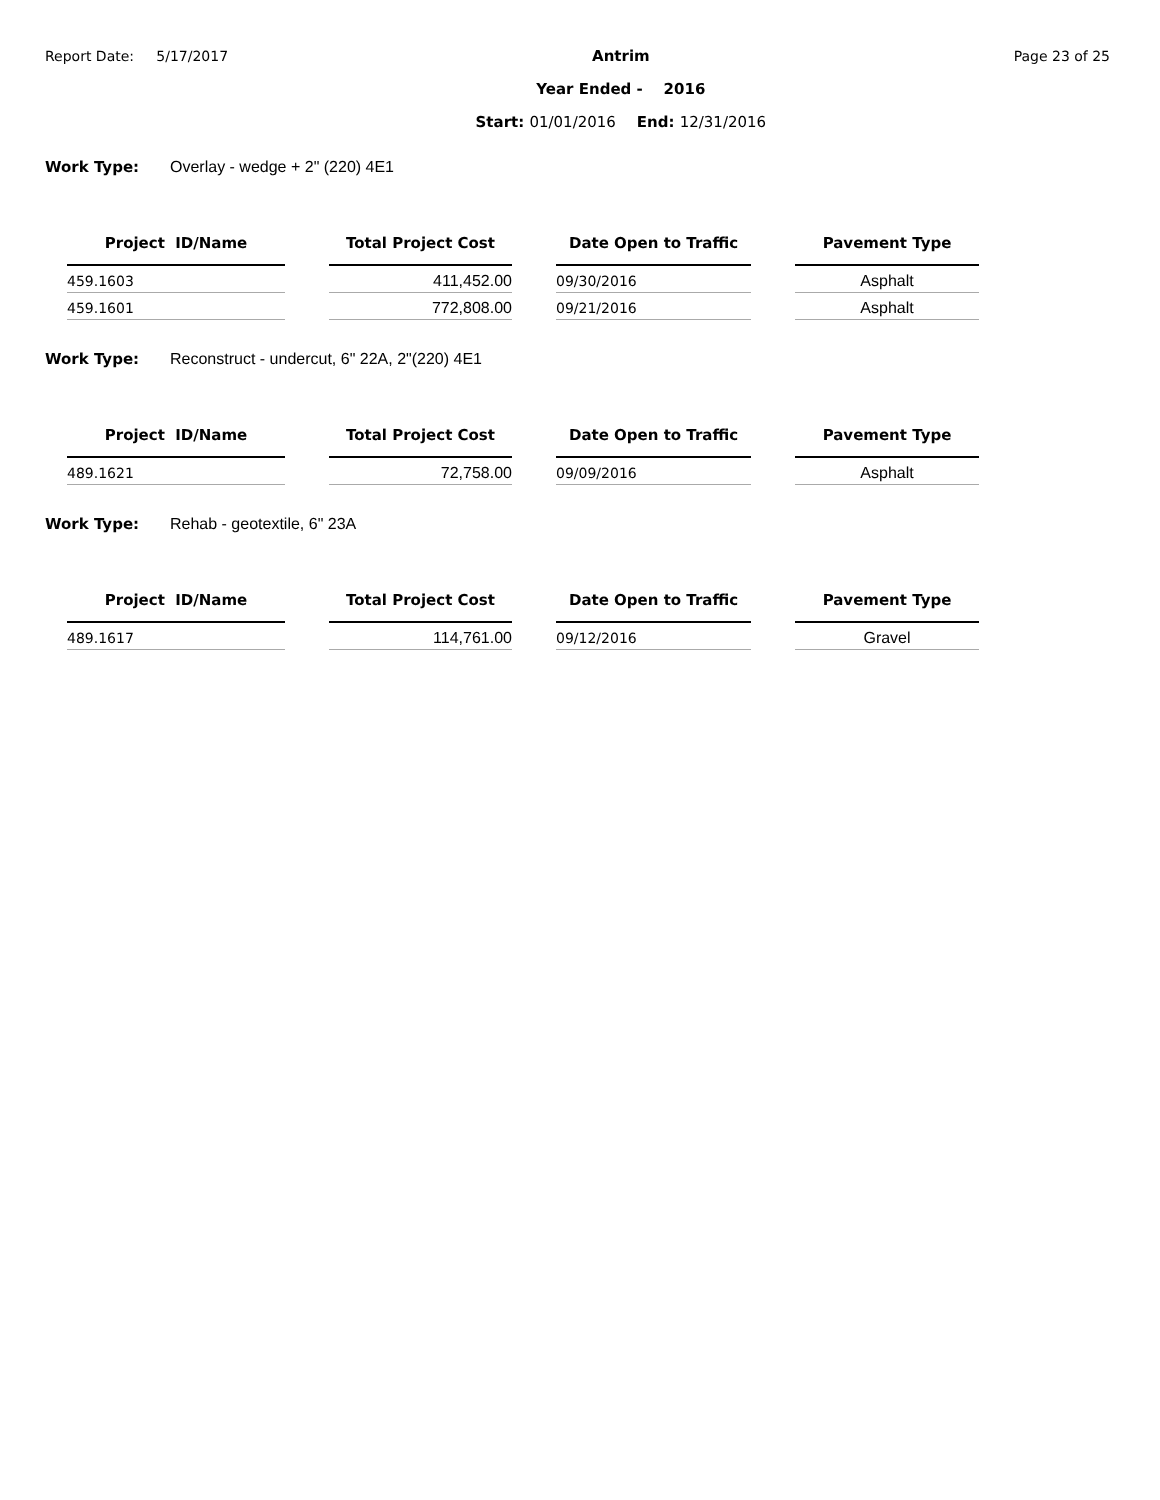Report Date: 5/17/2017
Antrim
Year Ended - 2016
Start: 01/01/2016 End: 12/31/2016
Page 23 of 25
Work Type: Overlay - wedge + 2" (220) 4E1
| Project ID/Name | | Total Project Cost | | Date Open to Traffic | | Pavement Type |
| --- | --- | --- | --- | --- | --- | --- |
| 459.1603 | | 411,452.00 | | 09/30/2016 | | Asphalt |
| 459.1601 | | 772,808.00 | | 09/21/2016 | | Asphalt |
Work Type: Reconstruct - undercut, 6" 22A, 2"(220) 4E1
| Project ID/Name | | Total Project Cost | | Date Open to Traffic | | Pavement Type |
| --- | --- | --- | --- | --- | --- | --- |
| 489.1621 | | 72,758.00 | | 09/09/2016 | | Asphalt |
Work Type: Rehab - geotextile, 6" 23A
| Project ID/Name | | Total Project Cost | | Date Open to Traffic | | Pavement Type |
| --- | --- | --- | --- | --- | --- | --- |
| 489.1617 | | 114,761.00 | | 09/12/2016 | | Gravel |